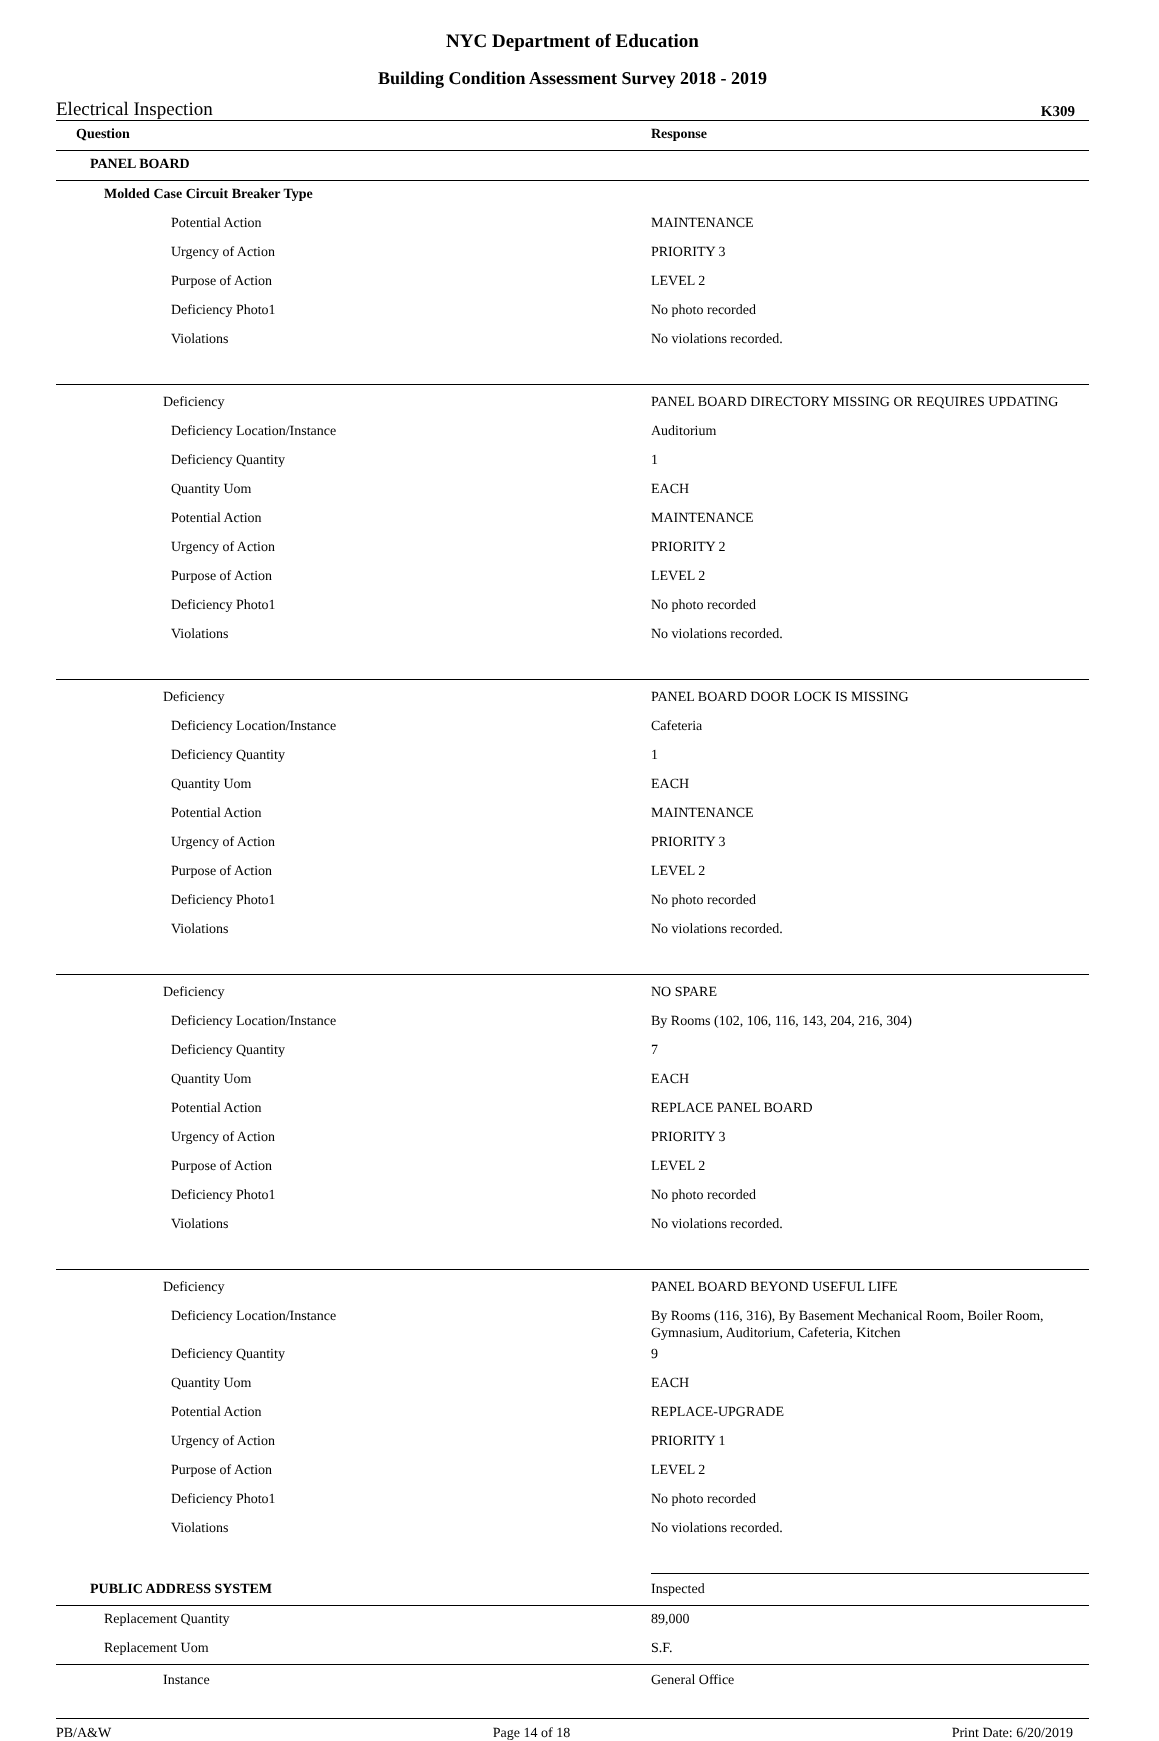NYC Department of Education
Building Condition Assessment Survey 2018 - 2019
Electrical Inspection K309
| Question | Response |
| --- | --- |
| PANEL BOARD | |
| Molded Case Circuit Breaker Type | |
| Potential Action | MAINTENANCE |
| Urgency of Action | PRIORITY 3 |
| Purpose of Action | LEVEL 2 |
| Deficiency Photo1 | No photo recorded |
| Violations | No violations recorded. |
| Deficiency | PANEL BOARD DIRECTORY MISSING OR REQUIRES UPDATING |
| Deficiency Location/Instance | Auditorium |
| Deficiency Quantity | 1 |
| Quantity Uom | EACH |
| Potential Action | MAINTENANCE |
| Urgency of Action | PRIORITY 2 |
| Purpose of Action | LEVEL 2 |
| Deficiency Photo1 | No photo recorded |
| Violations | No violations recorded. |
| Deficiency | PANEL BOARD DOOR LOCK IS MISSING |
| Deficiency Location/Instance | Cafeteria |
| Deficiency Quantity | 1 |
| Quantity Uom | EACH |
| Potential Action | MAINTENANCE |
| Urgency of Action | PRIORITY 3 |
| Purpose of Action | LEVEL 2 |
| Deficiency Photo1 | No photo recorded |
| Violations | No violations recorded. |
| Deficiency | NO SPARE |
| Deficiency Location/Instance | By Rooms (102, 106, 116, 143, 204, 216, 304) |
| Deficiency Quantity | 7 |
| Quantity Uom | EACH |
| Potential Action | REPLACE PANEL BOARD |
| Urgency of Action | PRIORITY 3 |
| Purpose of Action | LEVEL 2 |
| Deficiency Photo1 | No photo recorded |
| Violations | No violations recorded. |
| Deficiency | PANEL BOARD BEYOND USEFUL LIFE |
| Deficiency Location/Instance | By Rooms (116, 316), By Basement Mechanical Room, Boiler Room, Gymnasium, Auditorium, Cafeteria, Kitchen |
| Deficiency Quantity | 9 |
| Quantity Uom | EACH |
| Potential Action | REPLACE-UPGRADE |
| Urgency of Action | PRIORITY 1 |
| Purpose of Action | LEVEL 2 |
| Deficiency Photo1 | No photo recorded |
| Violations | No violations recorded. |
| PUBLIC ADDRESS SYSTEM | Inspected |
| Replacement Quantity | 89,000 |
| Replacement Uom | S.F. |
| Instance | General Office |
PB/A&W Page 14 of 18 Print Date: 6/20/2019